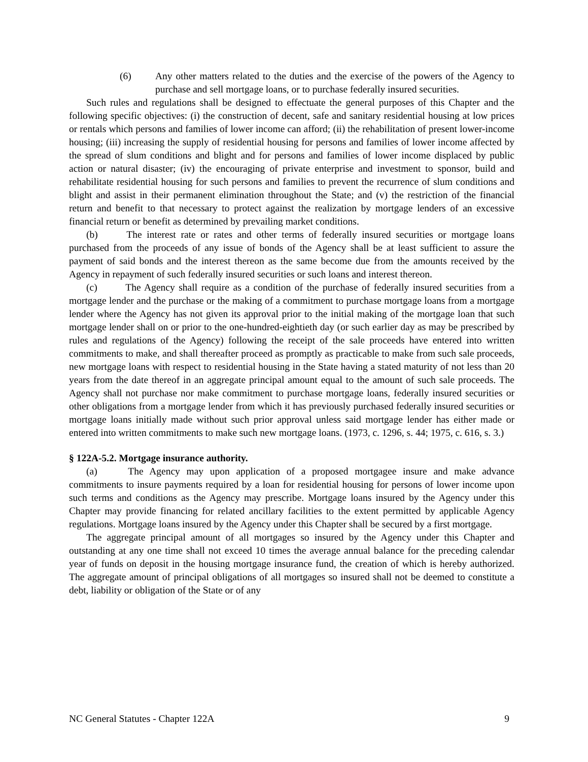(6) Any other matters related to the duties and the exercise of the powers of the Agency to purchase and sell mortgage loans, or to purchase federally insured securities.
Such rules and regulations shall be designed to effectuate the general purposes of this Chapter and the following specific objectives: (i) the construction of decent, safe and sanitary residential housing at low prices or rentals which persons and families of lower income can afford; (ii) the rehabilitation of present lower-income housing; (iii) increasing the supply of residential housing for persons and families of lower income affected by the spread of slum conditions and blight and for persons and families of lower income displaced by public action or natural disaster; (iv) the encouraging of private enterprise and investment to sponsor, build and rehabilitate residential housing for such persons and families to prevent the recurrence of slum conditions and blight and assist in their permanent elimination throughout the State; and (v) the restriction of the financial return and benefit to that necessary to protect against the realization by mortgage lenders of an excessive financial return or benefit as determined by prevailing market conditions.
(b) The interest rate or rates and other terms of federally insured securities or mortgage loans purchased from the proceeds of any issue of bonds of the Agency shall be at least sufficient to assure the payment of said bonds and the interest thereon as the same become due from the amounts received by the Agency in repayment of such federally insured securities or such loans and interest thereon.
(c) The Agency shall require as a condition of the purchase of federally insured securities from a mortgage lender and the purchase or the making of a commitment to purchase mortgage loans from a mortgage lender where the Agency has not given its approval prior to the initial making of the mortgage loan that such mortgage lender shall on or prior to the one-hundred-eightieth day (or such earlier day as may be prescribed by rules and regulations of the Agency) following the receipt of the sale proceeds have entered into written commitments to make, and shall thereafter proceed as promptly as practicable to make from such sale proceeds, new mortgage loans with respect to residential housing in the State having a stated maturity of not less than 20 years from the date thereof in an aggregate principal amount equal to the amount of such sale proceeds. The Agency shall not purchase nor make commitment to purchase mortgage loans, federally insured securities or other obligations from a mortgage lender from which it has previously purchased federally insured securities or mortgage loans initially made without such prior approval unless said mortgage lender has either made or entered into written commitments to make such new mortgage loans. (1973, c. 1296, s. 44; 1975, c. 616, s. 3.)
§ 122A-5.2. Mortgage insurance authority.
(a) The Agency may upon application of a proposed mortgagee insure and make advance commitments to insure payments required by a loan for residential housing for persons of lower income upon such terms and conditions as the Agency may prescribe. Mortgage loans insured by the Agency under this Chapter may provide financing for related ancillary facilities to the extent permitted by applicable Agency regulations. Mortgage loans insured by the Agency under this Chapter shall be secured by a first mortgage.
The aggregate principal amount of all mortgages so insured by the Agency under this Chapter and outstanding at any one time shall not exceed 10 times the average annual balance for the preceding calendar year of funds on deposit in the housing mortgage insurance fund, the creation of which is hereby authorized. The aggregate amount of principal obligations of all mortgages so insured shall not be deemed to constitute a debt, liability or obligation of the State or of any
NC General Statutes - Chapter 122A 9